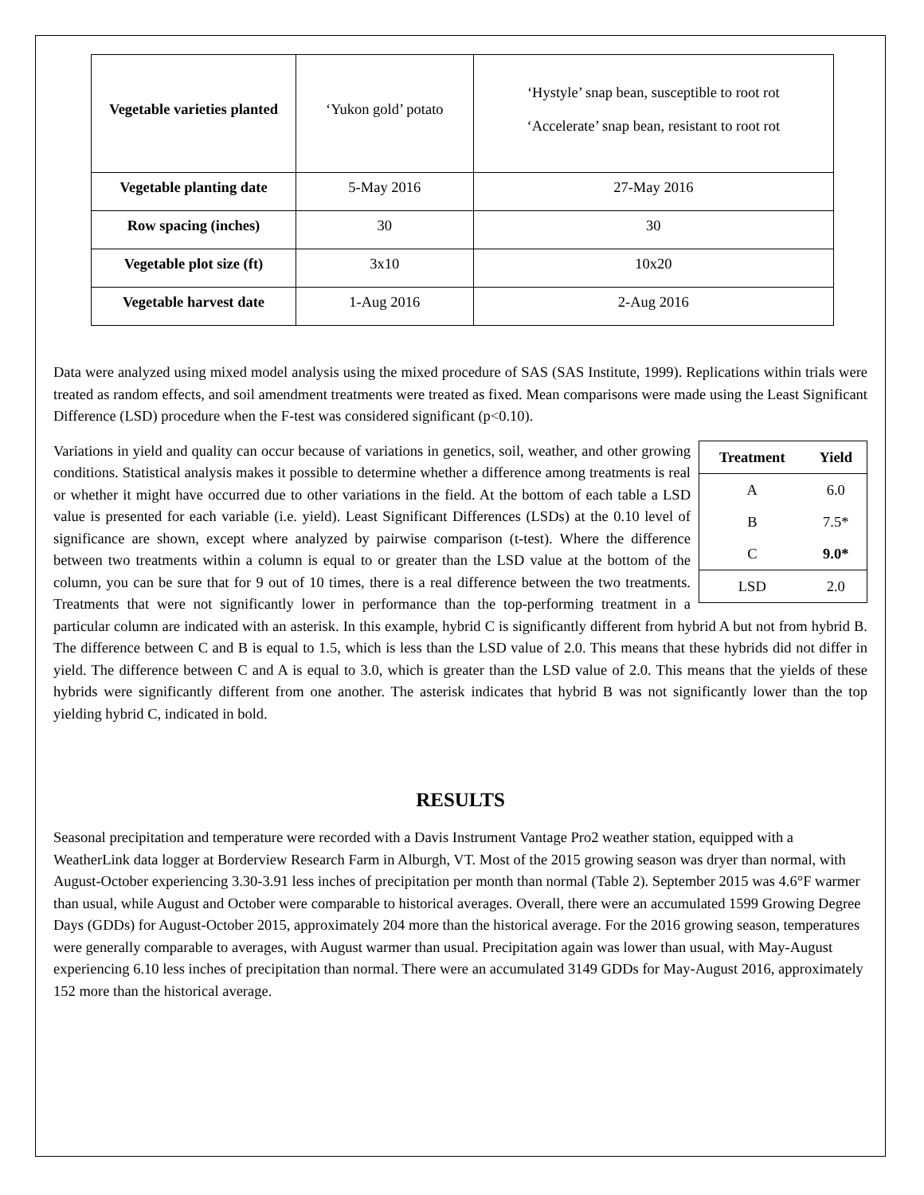| Vegetable varieties planted | ‘Yukon gold’ potato | ‘Hystyle’ snap bean, susceptible to root rot ‘Accelerate’ snap bean, resistant to root rot |
| Vegetable planting date | 5-May 2016 | 27-May 2016 |
| Row spacing (inches) | 30 | 30 |
| Vegetable plot size (ft) | 3x10 | 10x20 |
| Vegetable harvest date | 1-Aug 2016 | 2-Aug 2016 |
Data were analyzed using mixed model analysis using the mixed procedure of SAS (SAS Institute, 1999). Replications within trials were treated as random effects, and soil amendment treatments were treated as fixed. Mean comparisons were made using the Least Significant Difference (LSD) procedure when the F-test was considered significant (p<0.10).
| Treatment | Yield |
| --- | --- |
| A | 6.0 |
| B | 7.5* |
| C | 9.0* |
| LSD | 2.0 |
Variations in yield and quality can occur because of variations in genetics, soil, weather, and other growing conditions. Statistical analysis makes it possible to determine whether a difference among treatments is real or whether it might have occurred due to other variations in the field. At the bottom of each table a LSD value is presented for each variable (i.e. yield). Least Significant Differences (LSDs) at the 0.10 level of significance are shown, except where analyzed by pairwise comparison (t-test). Where the difference between two treatments within a column is equal to or greater than the LSD value at the bottom of the column, you can be sure that for 9 out of 10 times, there is a real difference between the two treatments. Treatments that were not significantly lower in performance than the top-performing treatment in a particular column are indicated with an asterisk. In this example, hybrid C is significantly different from hybrid A but not from hybrid B. The difference between C and B is equal to 1.5, which is less than the LSD value of 2.0. This means that these hybrids did not differ in yield. The difference between C and A is equal to 3.0, which is greater than the LSD value of 2.0. This means that the yields of these hybrids were significantly different from one another. The asterisk indicates that hybrid B was not significantly lower than the top yielding hybrid C, indicated in bold.
RESULTS
Seasonal precipitation and temperature were recorded with a Davis Instrument Vantage Pro2 weather station, equipped with a WeatherLink data logger at Borderview Research Farm in Alburgh, VT. Most of the 2015 growing season was dryer than normal, with August-October experiencing 3.30-3.91 less inches of precipitation per month than normal (Table 2). September 2015 was 4.6°F warmer than usual, while August and October were comparable to historical averages. Overall, there were an accumulated 1599 Growing Degree Days (GDDs) for August-October 2015, approximately 204 more than the historical average. For the 2016 growing season, temperatures were generally comparable to averages, with August warmer than usual. Precipitation again was lower than usual, with May-August experiencing 6.10 less inches of precipitation than normal. There were an accumulated 3149 GDDs for May-August 2016, approximately 152 more than the historical average.